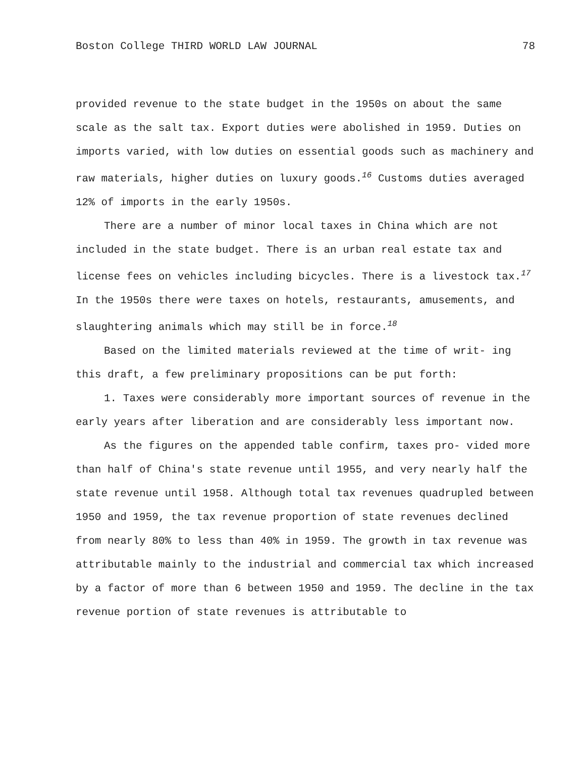Boston College THIRD WORLD LAW JOURNAL 78
provided revenue to the state budget in the 1950s on about the same scale as the salt tax. Export duties were abolished in 1959. Duties on imports varied, with low duties on essential goods such as machinery and raw materials, higher duties on luxury goods.<sup>16</sup> Customs duties averaged 12% of imports in the early 1950s.
There are a number of minor local taxes in China which are not included in the state budget. There is an urban real estate tax and license fees on vehicles including bicycles. There is a livestock tax.<sup>17</sup> In the 1950s there were taxes on hotels, restaurants, amusements, and slaughtering animals which may still be in force.<sup>18</sup>
Based on the limited materials reviewed at the time of writ- ing this draft, a few preliminary propositions can be put forth:
1. Taxes were considerably more important sources of revenue in the early years after liberation and are considerably less important now.
As the figures on the appended table confirm, taxes pro- vided more than half of China's state revenue until 1955, and very nearly half the state revenue until 1958. Although total tax revenues quadrupled between 1950 and 1959, the tax revenue proportion of state revenues declined from nearly 80% to less than 40% in 1959. The growth in tax revenue was attributable mainly to the industrial and commercial tax which increased by a factor of more than 6 between 1950 and 1959. The decline in the tax revenue portion of state revenues is attributable to